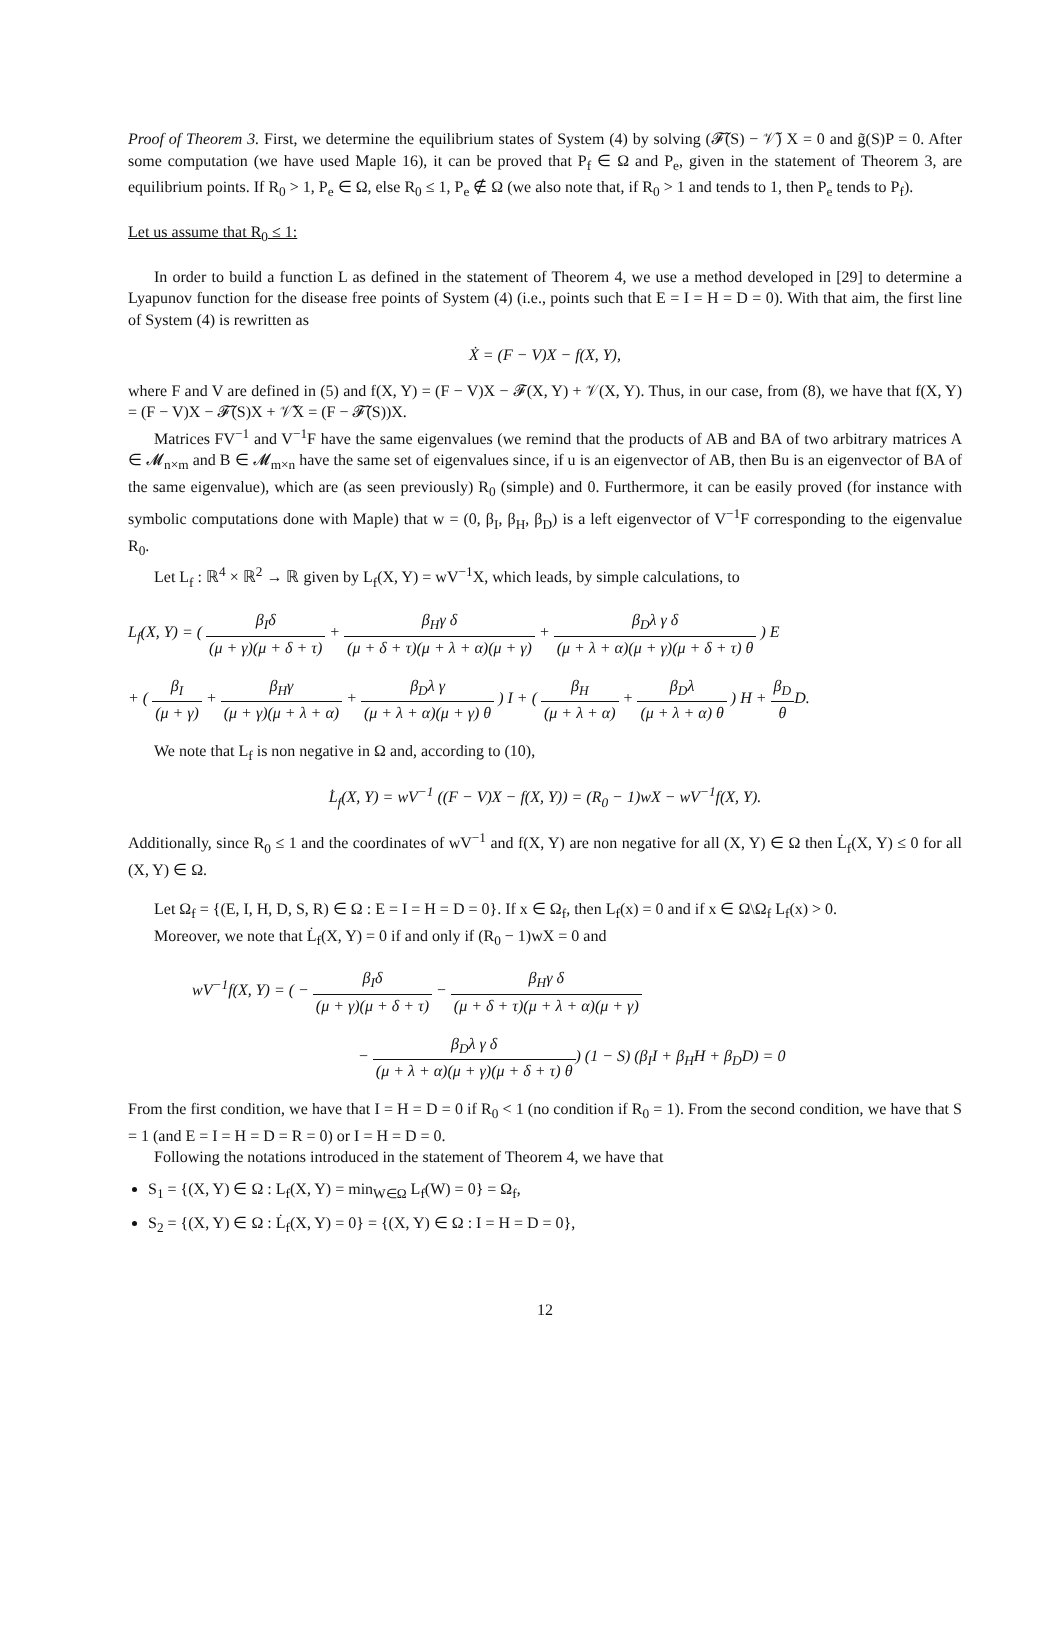Proof of Theorem 3. First, we determine the equilibrium states of System (4) by solving (𝓕̃(S) − 𝒱̃) X = 0 and g̃(S)P = 0. After some computation (we have used Maple 16), it can be proved that P<sub>f</sub> ∈ Ω and P<sub>e</sub>, given in the statement of Theorem 3, are equilibrium points. If R<sub>0</sub> > 1, P<sub>e</sub> ∈ Ω, else R<sub>0</sub> ≤ 1, P<sub>e</sub> ∉ Ω (we also note that, if R<sub>0</sub> > 1 and tends to 1, then P<sub>e</sub> tends to P<sub>f</sub>).
Let us assume that R<sub>0</sub> ≤ 1:
In order to build a function L as defined in the statement of Theorem 4, we use a method developed in [29] to determine a Lyapunov function for the disease free points of System (4) (i.e., points such that E = I = H = D = 0). With that aim, the first line of System (4) is rewritten as
Ẋ = (F − V)X − f(X, Y),
where F and V are defined in (5) and f(X, Y) = (F − V)X − 𝓕(X, Y) + 𝒱(X, Y). Thus, in our case, from (8), we have that f(X, Y) = (F − V)X − 𝓕̃(S)X + 𝒱̃X = (F − 𝓕̃(S))X.
Matrices FV<sup>−1</sup> and V<sup>−1</sup>F have the same eigenvalues (we remind that the products of AB and BA of two arbitrary matrices A ∈ 𝓜<sub>n×m</sub> and B ∈ 𝓜<sub>m×n</sub> have the same set of eigenvalues since, if u is an eigenvector of AB, then Bu is an eigenvector of BA of the same eigenvalue), which are (as seen previously) R<sub>0</sub> (simple) and 0. Furthermore, it can be easily proved (for instance with symbolic computations done with Maple) that w = (0, β<sub>I</sub>, β<sub>H</sub>, β<sub>D</sub>) is a left eigenvector of V<sup>−1</sup>F corresponding to the eigenvalue R<sub>0</sub>.
Let L<sub>f</sub> : ℝ<sup>4</sup> × ℝ<sup>2</sup> → ℝ given by L<sub>f</sub>(X, Y) = wV<sup>−1</sup>X, which leads, by simple calculations, to
L<sub>f</sub>(X, Y) = ( β<sub>I</sub>δ (μ + γ)(μ + δ + τ) + β<sub>H</sub>γ δ (μ + δ + τ)(μ + λ + α)(μ + γ) + β<sub>D</sub>λ γ δ (μ + λ + α)(μ + γ)(μ + δ + τ) θ ) E
+ ( β<sub>I</sub> (μ + γ) + β<sub>H</sub>γ (μ + γ)(μ + λ + α) + β<sub>D</sub>λ γ (μ + λ + α)(μ + γ) θ ) I + ( β<sub>H</sub> (μ + λ + α) + β<sub>D</sub>λ (μ + λ + α) θ ) H + β<sub>D</sub> θ D.
We note that L<sub>f</sub> is non negative in Ω and, according to (10),
L̇<sub>f</sub>(X, Y) = wV<sup>−1</sup> ((F − V)X − f(X, Y)) = (R<sub>0</sub> − 1)wX − wV<sup>−1</sup>f(X, Y).
Additionally, since R<sub>0</sub> ≤ 1 and the coordinates of wV<sup>−1</sup> and f(X, Y) are non negative for all (X, Y) ∈ Ω then L̇<sub>f</sub>(X, Y) ≤ 0 for all (X, Y) ∈ Ω.
Let Ω<sub>f</sub> = {(E, I, H, D, S, R) ∈ Ω : E = I = H = D = 0}. If x ∈ Ω<sub>f</sub>, then L<sub>f</sub>(x) = 0 and if x ∈ Ω\Ω<sub>f</sub> L<sub>f</sub>(x) > 0.
Moreover, we note that L̇<sub>f</sub>(X, Y) = 0 if and only if (R<sub>0</sub> − 1)wX = 0 and
wV<sup>−1</sup>f(X, Y) = ( − β<sub>I</sub>δ (μ + γ)(μ + δ + τ) − β<sub>H</sub>γ δ (μ + δ + τ)(μ + λ + α)(μ + γ)
− β<sub>D</sub>λ γ δ (μ + λ + α)(μ + γ)(μ + δ + τ) θ) (1 − S) (β<sub>I</sub>I + β<sub>H</sub>H + β<sub>D</sub>D) = 0
From the first condition, we have that I = H = D = 0 if R<sub>0</sub> < 1 (no condition if R<sub>0</sub> = 1). From the second condition, we have that S = 1 (and E = I = H = D = R = 0) or I = H = D = 0.
Following the notations introduced in the statement of Theorem 4, we have that
S<sub>1</sub> = {(X, Y) ∈ Ω : L<sub>f</sub>(X, Y) = min<sub>W∈Ω</sub> L<sub>f</sub>(W) = 0} = Ω<sub>f</sub>,
S<sub>2</sub> = {(X, Y) ∈ Ω : L̇<sub>f</sub>(X, Y) = 0} = {(X, Y) ∈ Ω : I = H = D = 0},
12